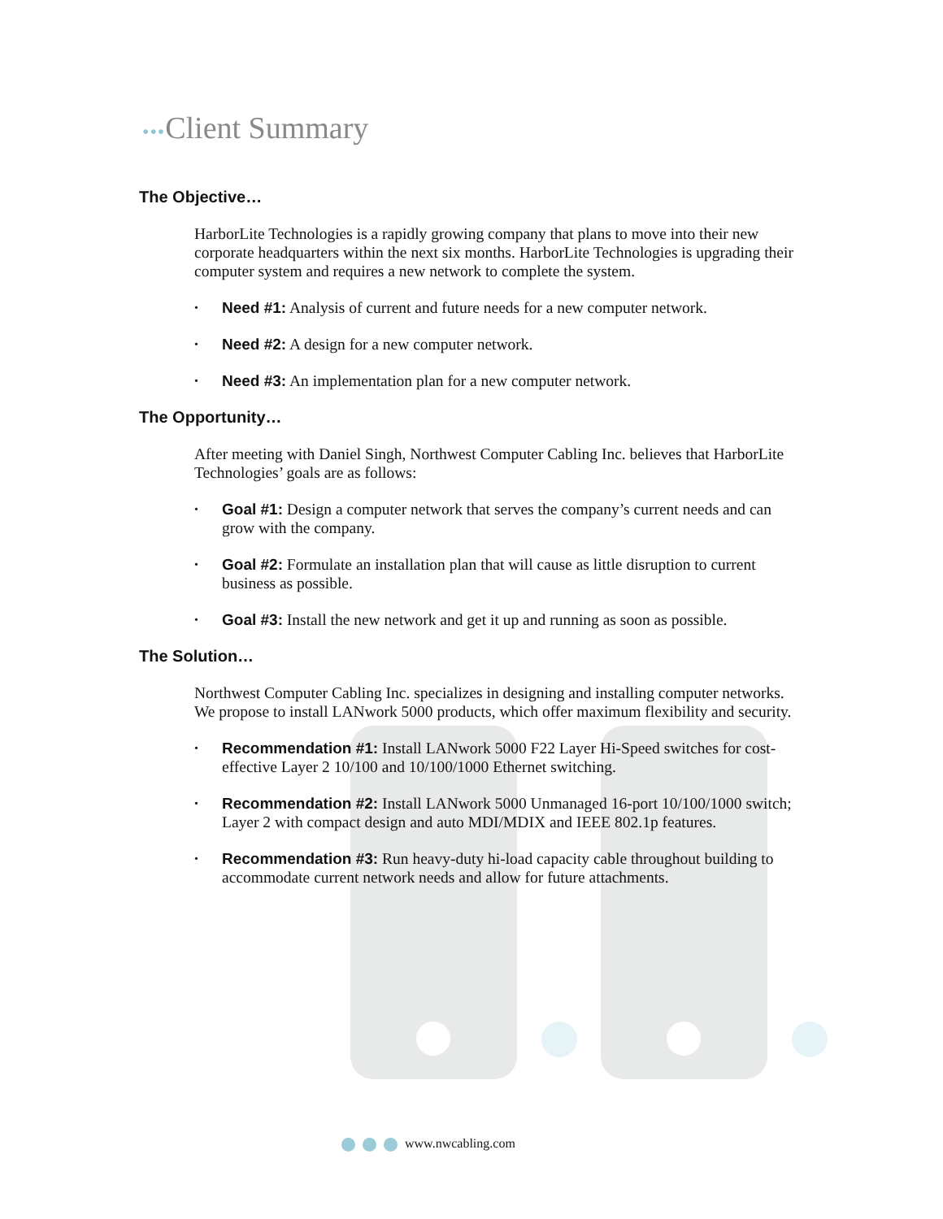•••Client Summary
The Objective…
HarborLite Technologies is a rapidly growing company that plans to move into their new corporate headquarters within the next six months. HarborLite Technologies is upgrading their computer system and requires a new network to complete the system.
• Need #1: Analysis of current and future needs for a new computer network.
• Need #2: A design for a new computer network.
• Need #3: An implementation plan for a new computer network.
The Opportunity…
After meeting with Daniel Singh, Northwest Computer Cabling Inc. believes that HarborLite Technologies’ goals are as follows:
• Goal #1: Design a computer network that serves the company’s current needs and can grow with the company.
• Goal #2: Formulate an installation plan that will cause as little disruption to current business as possible.
• Goal #3: Install the new network and get it up and running as soon as possible.
The Solution…
Northwest Computer Cabling Inc. specializes in designing and installing computer networks. We propose to install LANwork 5000 products, which offer maximum flexibility and security.
• Recommendation #1: Install LANwork 5000 F22 Layer Hi-Speed switches for cost-effective Layer 2 10/100 and 10/100/1000 Ethernet switching.
• Recommendation #2: Install LANwork 5000 Unmanaged 16-port 10/100/1000 switch; Layer 2 with compact design and auto MDI/MDIX and IEEE 802.1p features.
• Recommendation #3: Run heavy-duty hi-load capacity cable throughout building to accommodate current network needs and allow for future attachments.
www.nwcabling.com